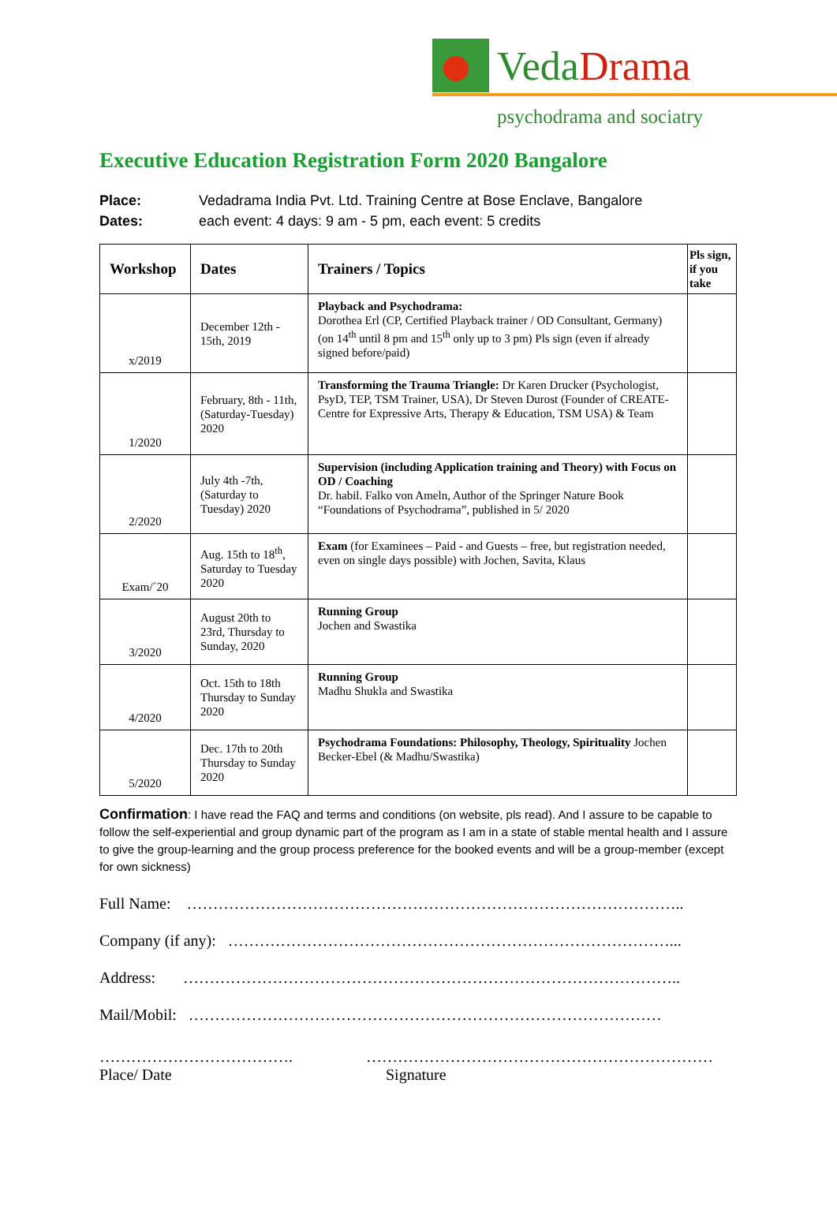VedaDrama
psychodrama and sociatry
Executive Education Registration Form 2020 Bangalore
Place: Vedadrama India Pvt. Ltd. Training Centre at Bose Enclave, Bangalore
Dates: each event: 4 days: 9 am - 5 pm, each event: 5 credits
| Workshop | Dates | Trainers / Topics | Pls sign, if you take |
| --- | --- | --- | --- |
| x/2019 | December 12th - 15th, 2019 | Playback and Psychodrama: Dorothea Erl (CP, Certified Playback trainer / OD Consultant, Germany) (on 14<sup>th</sup> until 8 pm and 15<sup>th</sup> only up to 3 pm) Pls sign (even if already signed before/paid) | |
| 1/2020 | February, 8th - 11th, (Saturday-Tuesday) 2020 | Transforming the Trauma Triangle: Dr Karen Drucker (Psychologist, PsyD, TEP, TSM Trainer, USA), Dr Steven Durost (Founder of CREATE-Centre for Expressive Arts, Therapy & Education, TSM USA) & Team | |
| 2/2020 | July 4th -7th, (Saturday to Tuesday) 2020 | Supervision (including Application training and Theory) with Focus on OD / Coaching Dr. habil. Falko von Ameln, Author of the Springer Nature Book “Foundations of Psychodrama”, published in 5/ 2020 | |
| Exam/´20 | Aug. 15th to 18<sup>th</sup>, Saturday to Tuesday 2020 | Exam (for Examinees – Paid - and Guests – free, but registration needed, even on single days possible) with Jochen, Savita, Klaus | |
| 3/2020 | August 20th to 23rd, Thursday to Sunday, 2020 | Running Group Jochen and Swastika | |
| 4/2020 | Oct. 15th to 18th Thursday to Sunday 2020 | Running Group Madhu Shukla and Swastika | |
| 5/2020 | Dec. 17th to 20th Thursday to Sunday 2020 | Psychodrama Foundations: Philosophy, Theology, Spirituality Jochen Becker-Ebel (& Madhu/Swastika) | |
Confirmation: I have read the FAQ and terms and conditions (on website, pls read). And I assure to be capable to follow the self-experiential and group dynamic part of the program as I am in a state of stable mental health and I assure to give the group-learning and the group process preference for the booked events and will be a group-member (except for own sickness)
Full Name: …………………………………………………………………………………..
Company (if any): …………………………………………………………………………...
Address: …………………………………………………………………………………..
Mail/Mobil: ………………………………………………………………………………
……………………………….
Place/ Date
…………………………………………………………
Signature